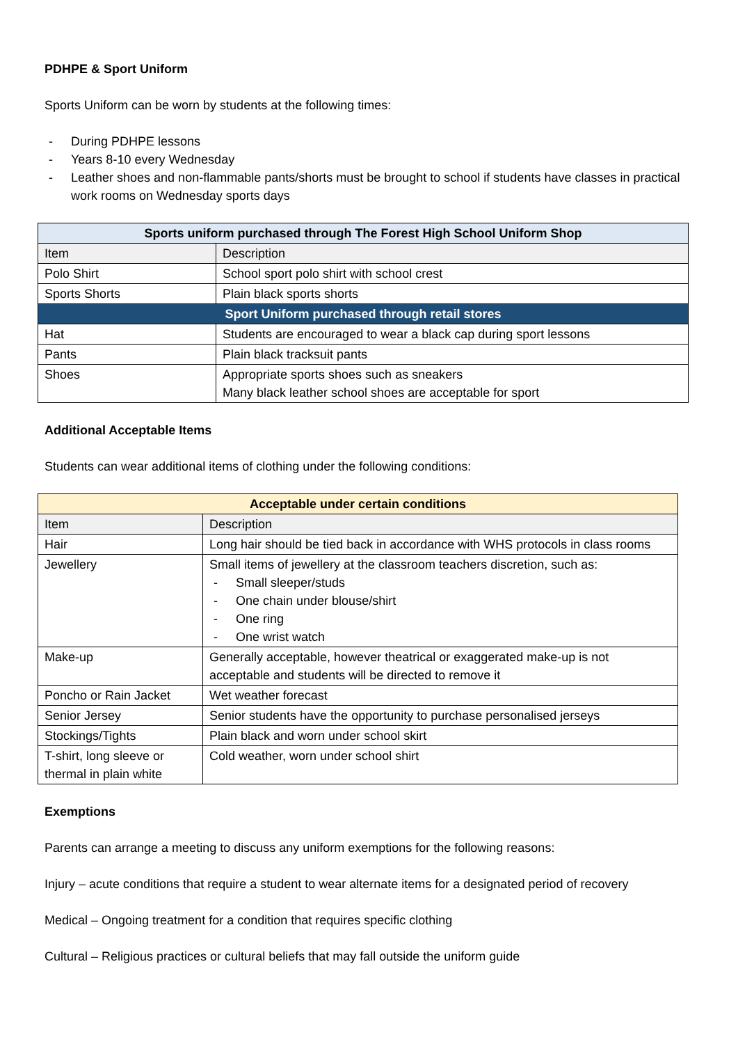PDHPE & Sport Uniform
Sports Uniform can be worn by students at the following times:
- During PDHPE lessons
- Years 8-10 every Wednesday
- Leather shoes and non-flammable pants/shorts must be brought to school if students have classes in practical work rooms on Wednesday sports days
| Sports uniform purchased through The Forest High School Uniform Shop | |
| Item | Description |
| Polo Shirt | School sport polo shirt with school crest |
| Sports Shorts | Plain black sports shorts |
| Sport Uniform purchased through retail stores | |
| Hat | Students are encouraged to wear a black cap during sport lessons |
| Pants | Plain black tracksuit pants |
| Shoes | Appropriate sports shoes such as sneakers Many black leather school shoes are acceptable for sport |
Additional Acceptable Items
Students can wear additional items of clothing under the following conditions:
| Acceptable under certain conditions | |
| Item | Description |
| Hair | Long hair should be tied back in accordance with WHS protocols in class rooms |
| Jewellery | Small items of jewellery at the classroom teachers discretion, such as: - Small sleeper/studs - One chain under blouse/shirt - One ring - One wrist watch |
| Make-up | Generally acceptable, however theatrical or exaggerated make-up is not acceptable and students will be directed to remove it |
| Poncho or Rain Jacket | Wet weather forecast |
| Senior Jersey | Senior students have the opportunity to purchase personalised jerseys |
| Stockings/Tights | Plain black and worn under school skirt |
| T-shirt, long sleeve or thermal in plain white | Cold weather, worn under school shirt |
Exemptions
Parents can arrange a meeting to discuss any uniform exemptions for the following reasons:
Injury – acute conditions that require a student to wear alternate items for a designated period of recovery
Medical – Ongoing treatment for a condition that requires specific clothing
Cultural – Religious practices or cultural beliefs that may fall outside the uniform guide